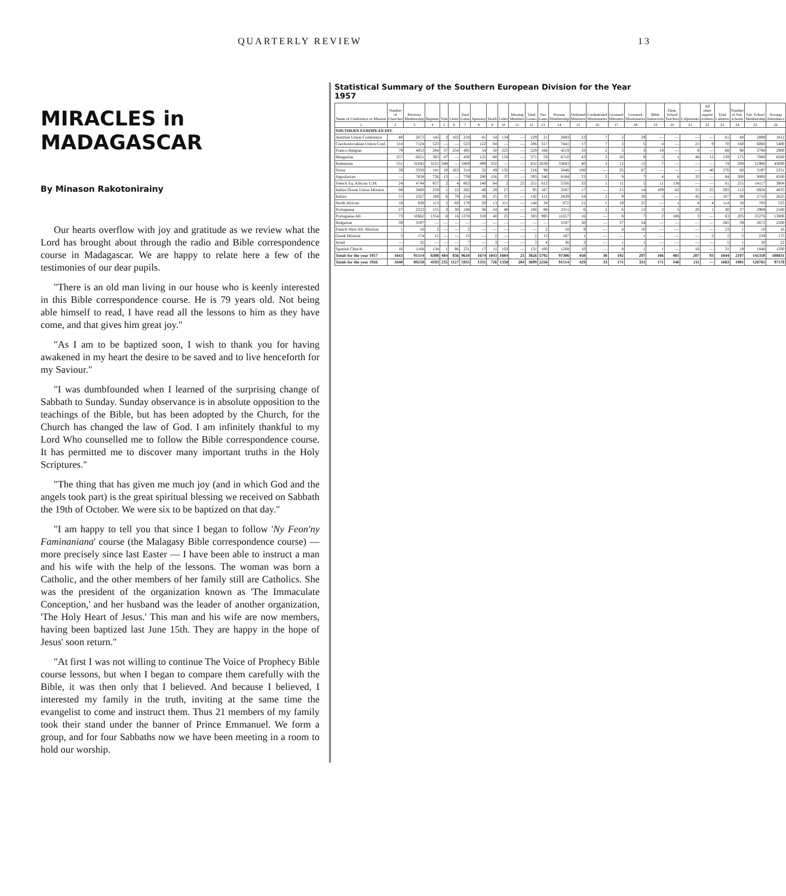QUARTERLY REVIEW 13
MIRACLES in MADAGASCAR
By Minason Rakotonirainy
Our hearts overflow with joy and gratitude as we review what the Lord has brought about through the radio and Bible correspondence course in Madagascar. We are happy to relate here a few of the testimonies of our dear pupils.
"There is an old man living in our house who is keenly interested in this Bible correspondence course. He is 79 years old. Not being able himself to read, I have read all the lessons to him as they have come, and that gives him great joy."
"As I am to be baptized soon, I wish to thank you for having awakened in my heart the desire to be saved and to live henceforth for my Saviour."
"I was dumbfounded when I learned of the surprising change of Sabbath to Sunday. Sunday observance is in absolute opposition to the teachings of the Bible, but has been adopted by the Church, for the Church has changed the law of God. I am infinitely thankful to my Lord Who counselled me to follow the Bible correspondence course. It has permitted me to discover many important truths in the Holy Scriptures."
"The thing that has given me much joy (and in which God and the angels took part) is the great spiritual blessing we received on Sabbath the 19th of October. We were six to be baptized on that day."
"I am happy to tell you that since I began to follow 'Ny Feon'ny Faminaniana' course (the Malagasy Bible correspondence course) — more precisely since last Easter — I have been able to instruct a man and his wife with the help of the lessons. The woman was born a Catholic, and the other members of her family still are Catholics. She was the president of the organization known as 'The Immaculate Conception,' and her husband was the leader of another organization, 'The Holy Heart of Jesus.' This man and his wife are now members, having been baptized last June 15th. They are happy in the hope of Jesus' soon return."
"At first I was not willing to continue The Voice of Prophecy Bible course lessons, but when I began to compare them carefully with the Bible, it was then only that I believed. And because I believed, I interested my family in the truth, inviting at the same time the evangelist to come and instruct them. Thus 21 members of my family took their stand under the banner of Prince Emmanuel. We form a group, and for four Sabbaths now we have been meeting in a room to hold our worship.
Statistical Summary of the Southern European Division for the Year 1957
| Name of Conference or Mission | Number of Churches | Previous Membership | Baptism | Vote | Letter | Total Gains | Apostasy | Death | Letter | Missing Members | Total Losses | Net Gains | Present Membership | Ordained Ministers | Credentialed Missionaries | Licensed Ministers | Licensed Missionaries | Bible Instructors | Elem. School Teachers | Colporteurs | All other regular workers | Total Laborers | Number of Sab. schools | Sab. School Membership | Average Attendance |
| --- | --- | --- | --- | --- | --- | --- | --- | --- | --- | --- | --- | --- | --- | --- | --- | --- | --- | --- | --- | --- | --- | --- | --- | --- | --- |
| 1 | 2 | 3 | 4 | 5 | 6 | 7 | 8 | 9 | 10 | 11 | 12 | 13 | 14 | 15 | 16 | 17 | 18 | 19 | 20 | 21 | 22 | 23 | 24 | 25 | 26 |
| SOUTHERN EUROPEAN DIV. | | | | | | | | | | | | | | | | | | | | | | | | | |
| Austrian Union Conference | 40 | 2672 | 145 | 3 | 102 | 250 | 41 | 54 | 134 | — | 229 | 21 | 2693 | 23 | 7 | 2 | 29 | — | — | — | — | 61 | 40 | 2898 | 1812 |
| Czechoslovakian Union Conf. | 114 | 7124 | 523 | — | — | 523 | 122 | 84 | — | — | 206 | 317 | 7441 | 17 | 7 | 3 | 5 | 4 | — | 21 | 9 | 70 | 160 | 6000 | 5400 |
| Franco-Belgian | 79 | 4053 | 204 | 37 | 254 | 495 | 54 | 50 | 225 | — | 329 | 166 | 4219 | 33 | 2 | 3 | 3 | 19 | — | 8 | — | 68 | 90 | 3788 | 2900 |
| Hungarian | 257 | 6651 | 383 | 47 | — | 430 | 125 | 88 | 158 | — | 371 | 59 | 6710 | 43 | 3 | 20 | 9 | 3 | 1 | 48 | 12 | 139 | 175 | 7000 | 6500 |
| Rumanian | 551 | 31045 | 3121 | 348 | — | 3469 | 499 | 332 | — | — | 831 | 2638 | 33683 | 40 | 3 | 12 | 12 | 7 | — | — | — | 74 | 500 | 51986 | 45000 |
| Swiss | 59 | 3350 | 141 | 10 | 163 | 314 | 32 | 49 | 135 | — | 216 | 98 | 3448 | 108 | — | 35 | 87 | — | — | — | 40 | 270 | 60 | 3197 | 2351 |
| Jugoslavian | — | 7838 | 726 | 13 | — | 739 | 200 | 156 | 37 | — | 393 | 346 | 8184 | 23 | 2 | 9 | 7 | 4 | 6 | 33 | — | 84 | 300 | 9000 | 8500 |
| French Eq. African U.M. | 24 | 4744 | 857 | 2 | 4 | 863 | 140 | 84 | 2 | 25 | 251 | 612 | 5356 | 33 | 1 | 11 | 5 | 11 | 138 | — | — | 61 | 255 | 14117 | 3804 |
| Indian Ocean Union Mission | 68 | 3400 | 259 | 1 | 22 | 282 | 40 | 28 | 27 | — | 95 | 187 | 3587 | 17 | — | 15 | 14 | 109 | 62 | 15 | 25 | 293 | 112 | 6926 | 4835 |
| Italian | 57 | 2327 | 169 | 6 | 79 | 254 | 30 | 25 | 37 | — | 142 | 112 | 2439 | 24 | 2 | 9 | 30 | 3 | — | 45 | — | 167 | 90 | 2710 | 2625 |
| North African | 18 | 838 | 113 | 5 | 60 | 178 | 20 | 13 | 111 | — | 144 | 34 | 872 | 21 | 1 | 19 | 25 | — | 1 | 4 | 4 | 114 | 18 | 700 | 525 |
| Portuguese | 27 | 2223 | 155 | 3 | 30 | 188 | 36 | 24 | 40 | — | 100 | 88 | 2311 | 6 | 2 | 6 | 12 | 3 | 5 | 20 | 1 | 30 | 37 | 2969 | 2160 |
| Portuguese Afr. | 73 | 10662 | 1354 | 8 | 16 | 1378 | 318 | 40 | 25 | — | 383 | 995 | 11657 | 16 | — | 8 | 7 | 2 | 188 | 3 | — | 63 | 205 | 25276 | 13806 |
| Bulgarian | 39 | 3197 | — | — | — | — | — | — | — | — | — | — | 3197 | 30 | — | 27 | 34 | — | — | — | — | 285 | 39 | 2672 | 2200 |
| French West Afr. Mission | 1 | 16 | 2 | — | — | 2 | — | — | — | — | — | 2 | 18 | 9 | — | 4 | 10 | — | — | — | — | 23 | 1 | 10 | 16 |
| Greek Mission | 5 | 174 | 15 | — | — | 15 | — | 2 | — | — | 2 | 13 | 187 | 1 | — | — | 1 | — | — | — | 2 | 2 | 5 | 239 | 175 |
| Israel | — | 32 | — | — | — | 7 | — | 3 | — | — | 3 | 4 | 36 | 3 | — | 1 | 1 | — | — | — | — | 5 | 1 | 30 | 22 |
| Spanish Church | 16 | 1168 | 134 | 1 | 96 | 231 | 17 | 11 | 103 | — | 131 | 100 | 1268 | 10 | — | 8 | 1 | 1 | — | 10 | — | 31 | 19 | 1840 | 1200 |
| Totals for the year 1957 | 1643 | 91514 | 8308 | 484 | 836 | 9618 | 1674 | 1043 | 1084 | 25 | 3826 | 5792 | 97306 | 458 | 30 | 192 | 297 | 166 | 401 | 207 | 93 | 1844 | 2107 | 141358 | 108831 |
| Totals for the year 1956 | 1640 | 89258 | 4593 | 235 | 1127 | 5955 | 1331 | 726 | 1358 | 284 | 3699 | 2256 | 91514 | 429 | 33 | 171 | 331 | 171 | 346 | 211 | — | 1683 | 1981 | 120765 | 97170 |